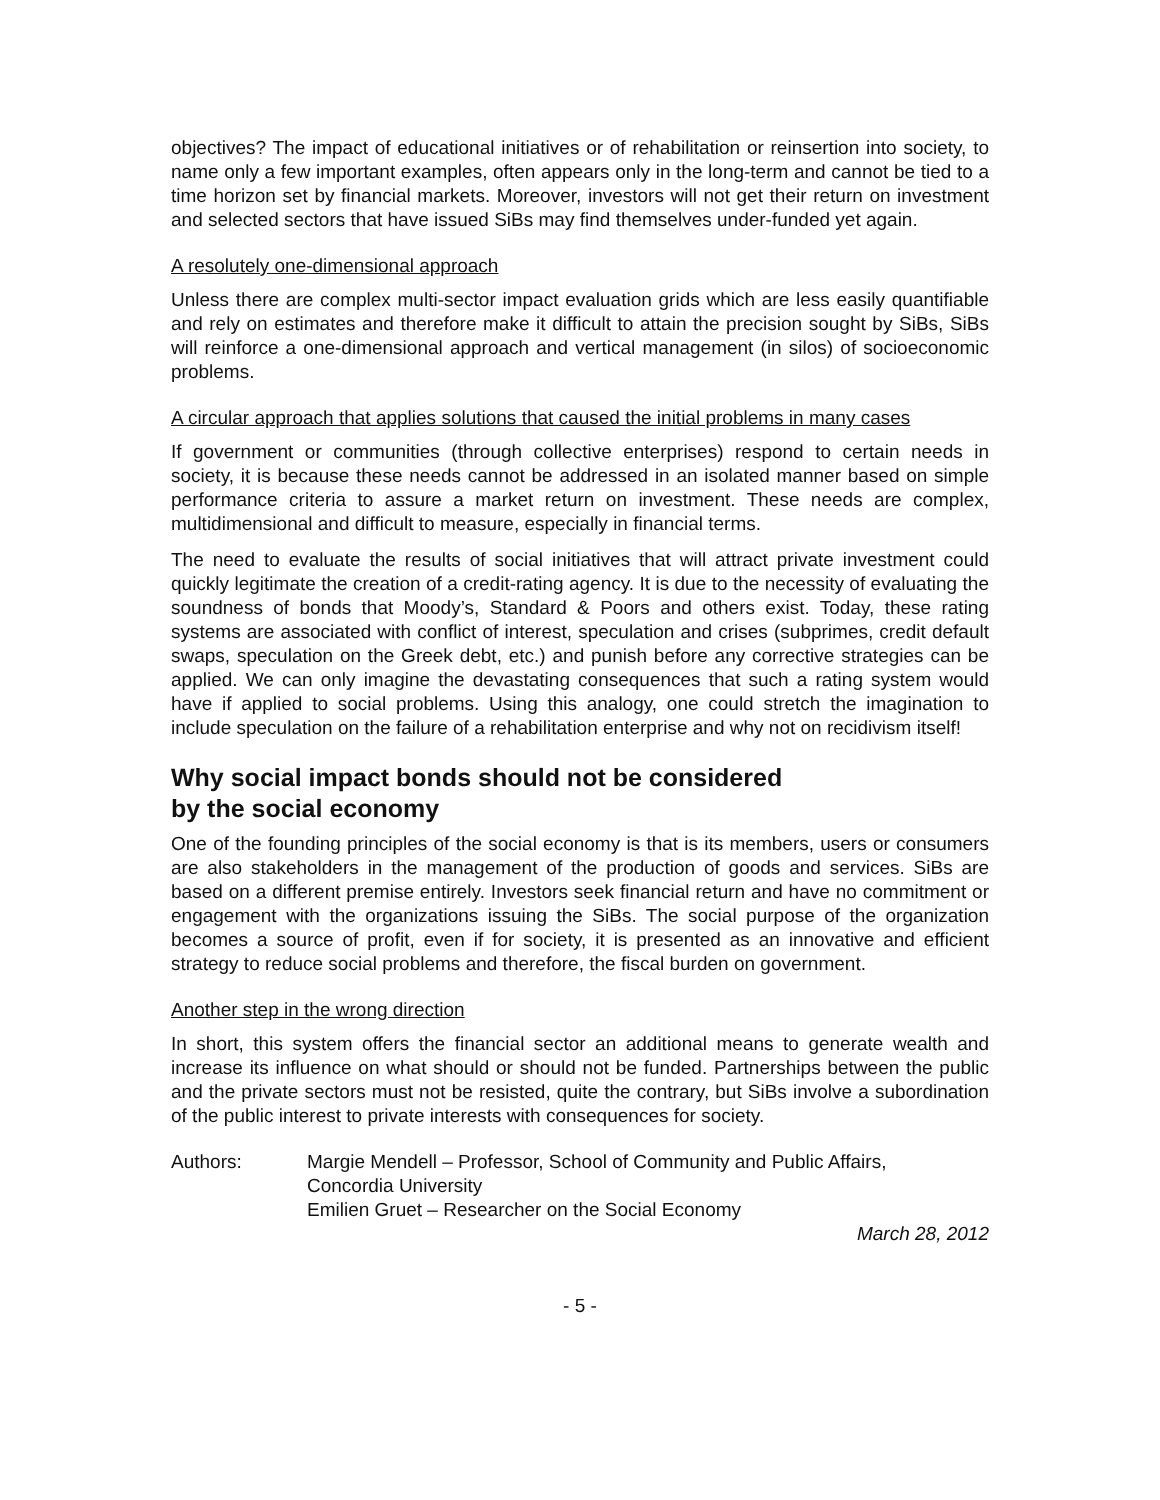objectives? The impact of educational initiatives or of rehabilitation or reinsertion into society, to name only a few important examples, often appears only in the long-term and cannot be tied to a time horizon set by financial markets. Moreover, investors will not get their return on investment and selected sectors that have issued SiBs may find themselves under-funded yet again.
A resolutely one-dimensional approach
Unless there are complex multi-sector impact evaluation grids which are less easily quantifiable and rely on estimates and therefore make it difficult to attain the precision sought by SiBs, SiBs will reinforce a one-dimensional approach and vertical management (in silos) of socioeconomic problems.
A circular approach that applies solutions that caused the initial problems in many cases
If government or communities (through collective enterprises) respond to certain needs in society, it is because these needs cannot be addressed in an isolated manner based on simple performance criteria to assure a market return on investment. These needs are complex, multidimensional and difficult to measure, especially in financial terms.
The need to evaluate the results of social initiatives that will attract private investment could quickly legitimate the creation of a credit-rating agency. It is due to the necessity of evaluating the soundness of bonds that Moody’s, Standard & Poors and others exist. Today, these rating systems are associated with conflict of interest, speculation and crises (subprimes, credit default swaps, speculation on the Greek debt, etc.) and punish before any corrective strategies can be applied. We can only imagine the devastating consequences that such a rating system would have if applied to social problems. Using this analogy, one could stretch the imagination to include speculation on the failure of a rehabilitation enterprise and why not on recidivism itself!
Why social impact bonds should not be considered
by the social economy
One of the founding principles of the social economy is that is its members, users or consumers are also stakeholders in the management of the production of goods and services. SiBs are based on a different premise entirely. Investors seek financial return and have no commitment or engagement with the organizations issuing the SiBs. The social purpose of the organization becomes a source of profit, even if for society, it is presented as an innovative and efficient strategy to reduce social problems and therefore, the fiscal burden on government.
Another step in the wrong direction
In short, this system offers the financial sector an additional means to generate wealth and increase its influence on what should or should not be funded. Partnerships between the public and the private sectors must not be resisted, quite the contrary, but SiBs involve a subordination of the public interest to private interests with consequences for society.
Authors: Margie Mendell – Professor, School of Community and Public Affairs,
Concordia University
Emilien Gruet – Researcher on the Social Economy
March 28, 2012
- 5 -